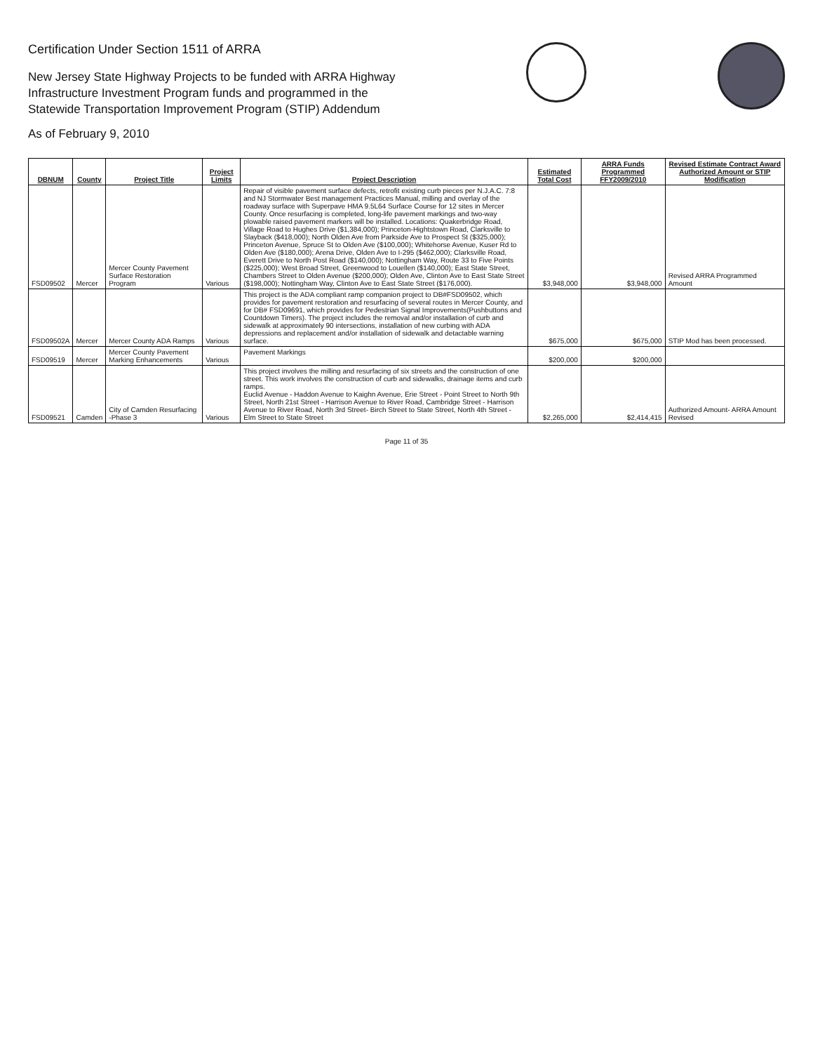Certification Under Section 1511 of ARRA
New Jersey State Highway Projects to be funded with ARRA Highway
Infrastructure Investment Program funds and programmed in the
Statewide Transportation Improvement Program (STIP) Addendum
As of February 9, 2010
| DBNUM | County | Project Title | Project Limits | Project Description | Estimated Total Cost | ARRA Funds Programmed FFY2009/2010 | Revised Estimate Contract Award Authorized Amount or STIP Modification |
| --- | --- | --- | --- | --- | --- | --- | --- |
| FSD09502 | Mercer | Mercer County Pavement Surface Restoration Program | Various | Repair of visible pavement surface defects, retrofit existing curb pieces per N.J.A.C. 7:8 and NJ Stormwater Best management Practices Manual, milling and overlay of the roadway surface with Superpave HMA 9.5L64 Surface Course for 12 sites in Mercer County. Once resurfacing is completed, long-life pavement markings and two-way plowable raised pavement markers will be installed. Locations: Quakerbridge Road, Village Road to Hughes Drive ($1,384,000); Princeton-Hightstown Road, Clarksville to Slayback ($418,000); North Olden Ave from Parkside Ave to Prospect St ($325,000); Princeton Avenue, Spruce St to Olden Ave ($100,000); Whitehorse Avenue, Kuser Rd to Olden Ave ($180,000); Arena Drive, Olden Ave to I-295 ($462,000); Clarksville Road, Everett Drive to North Post Road ($140,000); Nottingham Way, Route 33 to Five Points ($225,000); West Broad Street, Greenwood to Louellen ($140,000); East State Street, Chambers Street to Olden Avenue ($200,000); Olden Ave, Clinton Ave to East State Street ($198,000); Nottingham Way, Clinton Ave to East State Street ($176,000). | $3,948,000 | $3,948,000 | Revised ARRA Programmed Amount |
| FSD09502A | Mercer | Mercer County ADA Ramps | Various | This project is the ADA compliant ramp companion project to DB#FSD09502, which provides for pavement restoration and resurfacing of several routes in Mercer County, and for DB# FSD09691, which provides for Pedestrian Signal Improvements(Pushbuttons and Countdown Timers). The project includes the removal and/or installation of curb and sidewalk at approximately 90 intersections, installation of new curbing with ADA depressions and replacement and/or installation of sidewalk and detactable warning surface. | $675,000 | $675,000 | STIP Mod has been processed. |
| FSD09519 | Mercer | Mercer County Pavement Marking Enhancements | Various | Pavement Markings | $200,000 | $200,000 | |
| FSD09521 | Camden | City of Camden Resurfacing -Phase 3 | Various | This project involves the milling and resurfacing of six streets and the construction of one street. This work involves the construction of curb and sidewalks, drainage items and curb ramps. Euclid Avenue - Haddon Avenue to Kaighn Avenue, Erie Street - Point Street to North 9th Street, North 21st Street - Harrison Avenue to River Road, Cambridge Street - Harrison Avenue to River Road, North 3rd Street- Birch Street to State Street, North 4th Street - Elm Street to State Street | $2,265,000 | $2,414,415 | Authorized Amount- ARRA Amount Revised |
Page 11 of 35